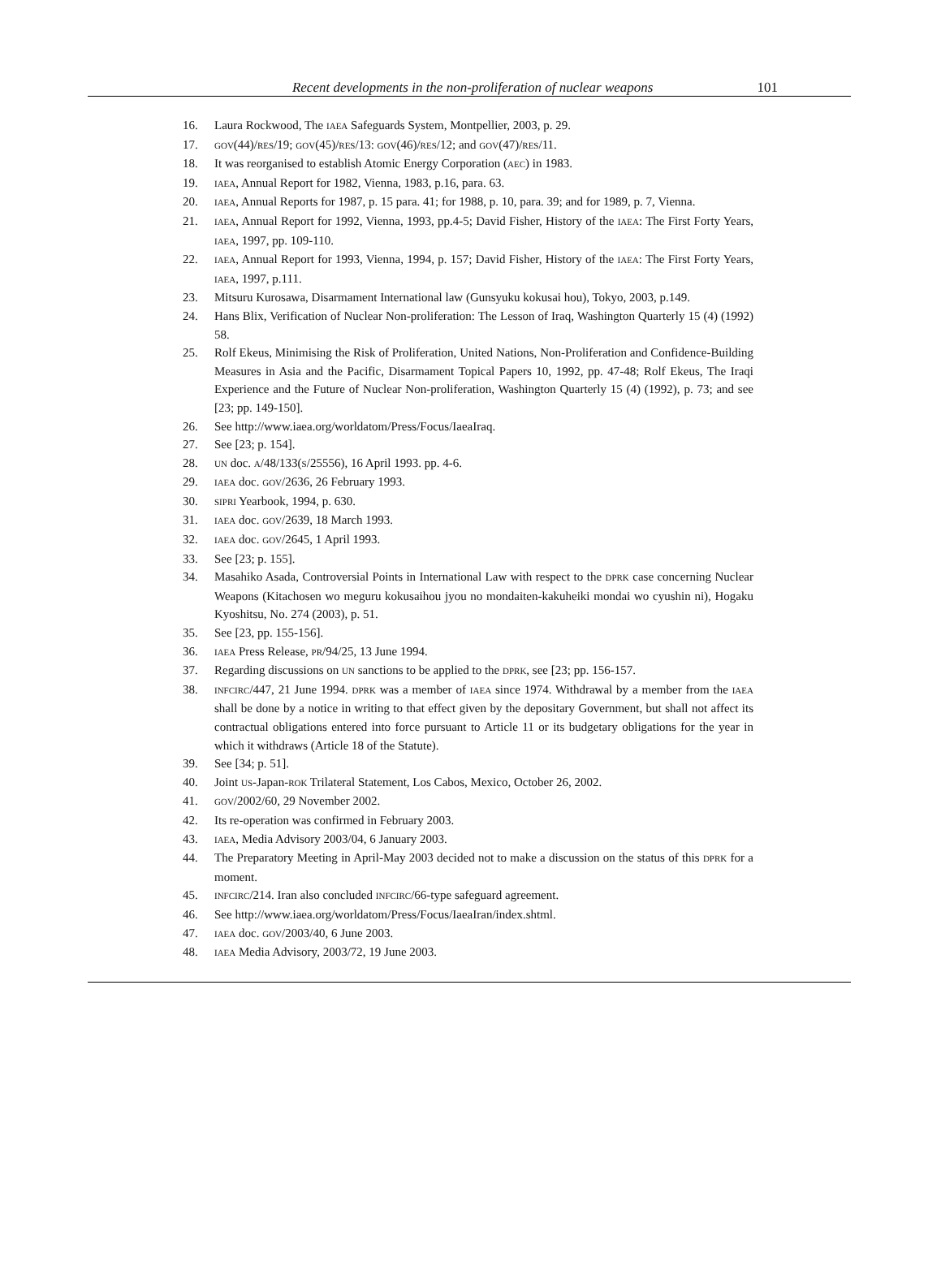Recent developments in the non-proliferation of nuclear weapons 101
16. Laura Rockwood, The IAEA Safeguards System, Montpellier, 2003, p. 29.
17.
GOV(44)/RES/19; GOV(45)/RES/13: GOV(46)/RES/12; and GOV(47)/RES/11.
18. It was reorganised to establish Atomic Energy Corporation (AEC) in 1983.
19.
IAEA, Annual Report for 1982, Vienna, 1983, p.16, para. 63.
20.
IAEA, Annual Reports for 1987, p. 15 para. 41; for 1988, p. 10, para. 39; and for 1989, p. 7, Vienna.
21.
IAEA, Annual Report for 1992, Vienna, 1993, pp.4-5; David Fisher, History of the IAEA: The First Forty Years, IAEA, 1997, pp. 109-110.
22.
IAEA, Annual Report for 1993, Vienna, 1994, p. 157; David Fisher, History of the IAEA: The First Forty Years, IAEA, 1997, p.111.
23. Mitsuru Kurosawa, Disarmament International law (Gunsyuku kokusai hou), Tokyo, 2003, p.149.
24. Hans Blix, Verification of Nuclear Non-proliferation: The Lesson of Iraq, Washington Quarterly 15 (4) (1992) 58.
25. Rolf Ekeus, Minimising the Risk of Proliferation, United Nations, Non-Proliferation and Confidence-Building Measures in Asia and the Pacific, Disarmament Topical Papers 10, 1992, pp. 47-48; Rolf Ekeus, The Iraqi Experience and the Future of Nuclear Non-proliferation, Washington Quarterly 15 (4) (1992), p. 73; and see [23; pp. 149-150].
26. See http://www.iaea.org/worldatom/Press/Focus/IaeaIraq.
27. See [23; p. 154].
28.
UN doc. A/48/133(S/25556), 16 April 1993. pp. 4-6.
29.
IAEA doc. GOV/2636, 26 February 1993.
30.
SIPRI Yearbook, 1994, p. 630.
31.
IAEA doc. GOV/2639, 18 March 1993.
32.
IAEA doc. GOV/2645, 1 April 1993.
33. See [23; p. 155].
34. Masahiko Asada, Controversial Points in International Law with respect to the DPRK case concerning Nuclear Weapons (Kitachosen wo meguru kokusaihou jyou no mondaiten-kakuheiki mondai wo cyushin ni), Hogaku Kyoshitsu, No. 274 (2003), p. 51.
35. See [23, pp. 155-156].
36.
IAEA Press Release, PR/94/25, 13 June 1994.
37. Regarding discussions on UN sanctions to be applied to the DPRK, see [23; pp. 156-157.
38.
INFCIRC/447, 21 June 1994. DPRK was a member of IAEA since 1974. Withdrawal by a member from the IAEA shall be done by a notice in writing to that effect given by the depositary Government, but shall not affect its contractual obligations entered into force pursuant to Article 11 or its budgetary obligations for the year in which it withdraws (Article 18 of the Statute).
39. See [34; p. 51].
40. Joint US-Japan-ROK Trilateral Statement, Los Cabos, Mexico, October 26, 2002.
41.
GOV/2002/60, 29 November 2002.
42. Its re-operation was confirmed in February 2003.
43.
IAEA, Media Advisory 2003/04, 6 January 2003.
44. The Preparatory Meeting in April-May 2003 decided not to make a discussion on the status of this DPRK for a moment.
45.
INFCIRC/214. Iran also concluded INFCIRC/66-type safeguard agreement.
46. See http://www.iaea.org/worldatom/Press/Focus/IaeaIran/index.shtml.
47.
IAEA doc. GOV/2003/40, 6 June 2003.
48.
IAEA Media Advisory, 2003/72, 19 June 2003.